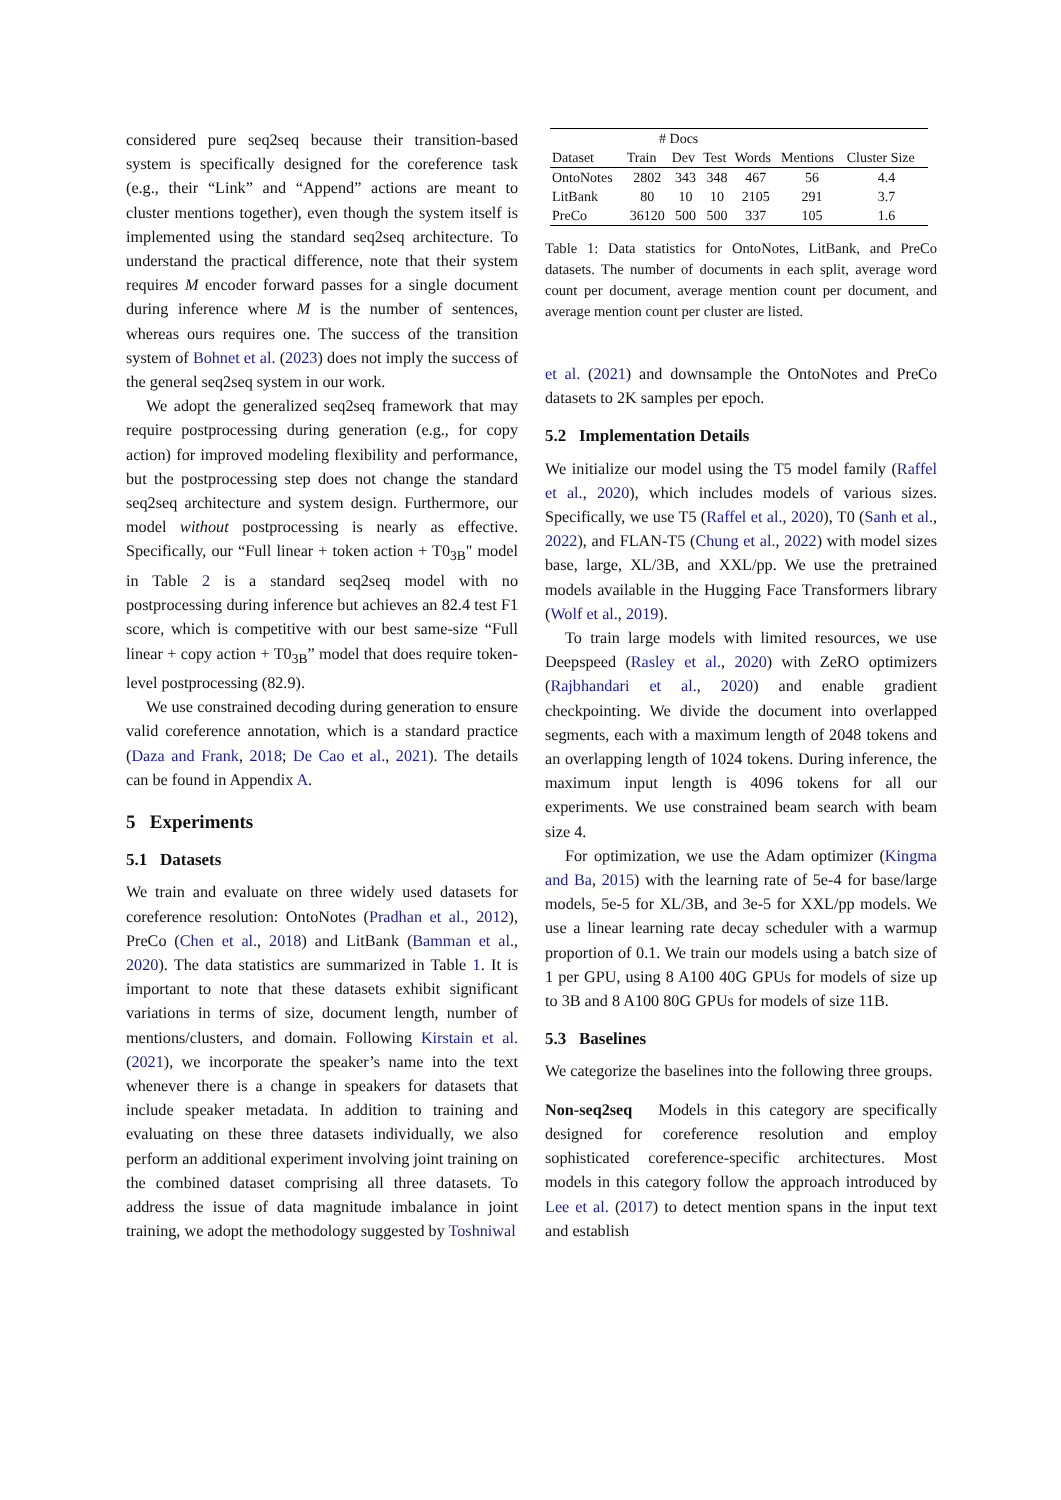considered pure seq2seq because their transition-based system is specifically designed for the coreference task (e.g., their “Link” and “Append” actions are meant to cluster mentions together), even though the system itself is implemented using the standard seq2seq architecture. To understand the practical difference, note that their system requires M encoder forward passes for a single document during inference where M is the number of sentences, whereas ours requires one. The success of the transition system of Bohnet et al. (2023) does not imply the success of the general seq2seq system in our work.
We adopt the generalized seq2seq framework that may require postprocessing during generation (e.g., for copy action) for improved modeling flexibility and performance, but the postprocessing step does not change the standard seq2seq architecture and system design. Furthermore, our model without postprocessing is nearly as effective. Specifically, our “Full linear + token action + T0<sub>3B</sub>" model in Table 2 is a standard seq2seq model with no postprocessing during inference but achieves an 82.4 test F1 score, which is competitive with our best same-size “Full linear + copy action + T0<sub>3B</sub>” model that does require token-level postprocessing (82.9).
We use constrained decoding during generation to ensure valid coreference annotation, which is a standard practice (Daza and Frank, 2018; De Cao et al., 2021). The details can be found in Appendix A.
5 Experiments
5.1 Datasets
We train and evaluate on three widely used datasets for coreference resolution: OntoNotes (Pradhan et al., 2012), PreCo (Chen et al., 2018) and LitBank (Bamman et al., 2020). The data statistics are summarized in Table 1. It is important to note that these datasets exhibit significant variations in terms of size, document length, number of mentions/clusters, and domain. Following Kirstain et al. (2021), we incorporate the speaker’s name into the text whenever there is a change in speakers for datasets that include speaker metadata. In addition to training and evaluating on these three datasets individually, we also perform an additional experiment involving joint training on the combined dataset comprising all three datasets. To address the issue of data magnitude imbalance in joint training, we adopt the methodology suggested by Toshniwal
| | # Docs | | | | | |
| --- | --- | --- | --- | --- | --- | --- |
| Dataset | Train | Dev | Test | Words | Mentions | Cluster Size |
| OntoNotes | 2802 | 343 | 348 | 467 | 56 | 4.4 |
| LitBank | 80 | 10 | 10 | 2105 | 291 | 3.7 |
| PreCo | 36120 | 500 | 500 | 337 | 105 | 1.6 |
Table 1: Data statistics for OntoNotes, LitBank, and PreCo datasets. The number of documents in each split, average word count per document, average mention count per document, and average mention count per cluster are listed.
et al. (2021) and downsample the OntoNotes and PreCo datasets to 2K samples per epoch.
5.2 Implementation Details
We initialize our model using the T5 model family (Raffel et al., 2020), which includes models of various sizes. Specifically, we use T5 (Raffel et al., 2020), T0 (Sanh et al., 2022), and FLAN-T5 (Chung et al., 2022) with model sizes base, large, XL/3B, and XXL/pp. We use the pretrained models available in the Hugging Face Transformers library (Wolf et al., 2019).
To train large models with limited resources, we use Deepspeed (Rasley et al., 2020) with ZeRO optimizers (Rajbhandari et al., 2020) and enable gradient checkpointing. We divide the document into overlapped segments, each with a maximum length of 2048 tokens and an overlapping length of 1024 tokens. During inference, the maximum input length is 4096 tokens for all our experiments. We use constrained beam search with beam size 4.
For optimization, we use the Adam optimizer (Kingma and Ba, 2015) with the learning rate of 5e-4 for base/large models, 5e-5 for XL/3B, and 3e-5 for XXL/pp models. We use a linear learning rate decay scheduler with a warmup proportion of 0.1. We train our models using a batch size of 1 per GPU, using 8 A100 40G GPUs for models of size up to 3B and 8 A100 80G GPUs for models of size 11B.
5.3 Baselines
We categorize the baselines into the following three groups.
Non-seq2seq Models in this category are specifically designed for coreference resolution and employ sophisticated coreference-specific architectures. Most models in this category follow the approach introduced by Lee et al. (2017) to detect mention spans in the input text and establish